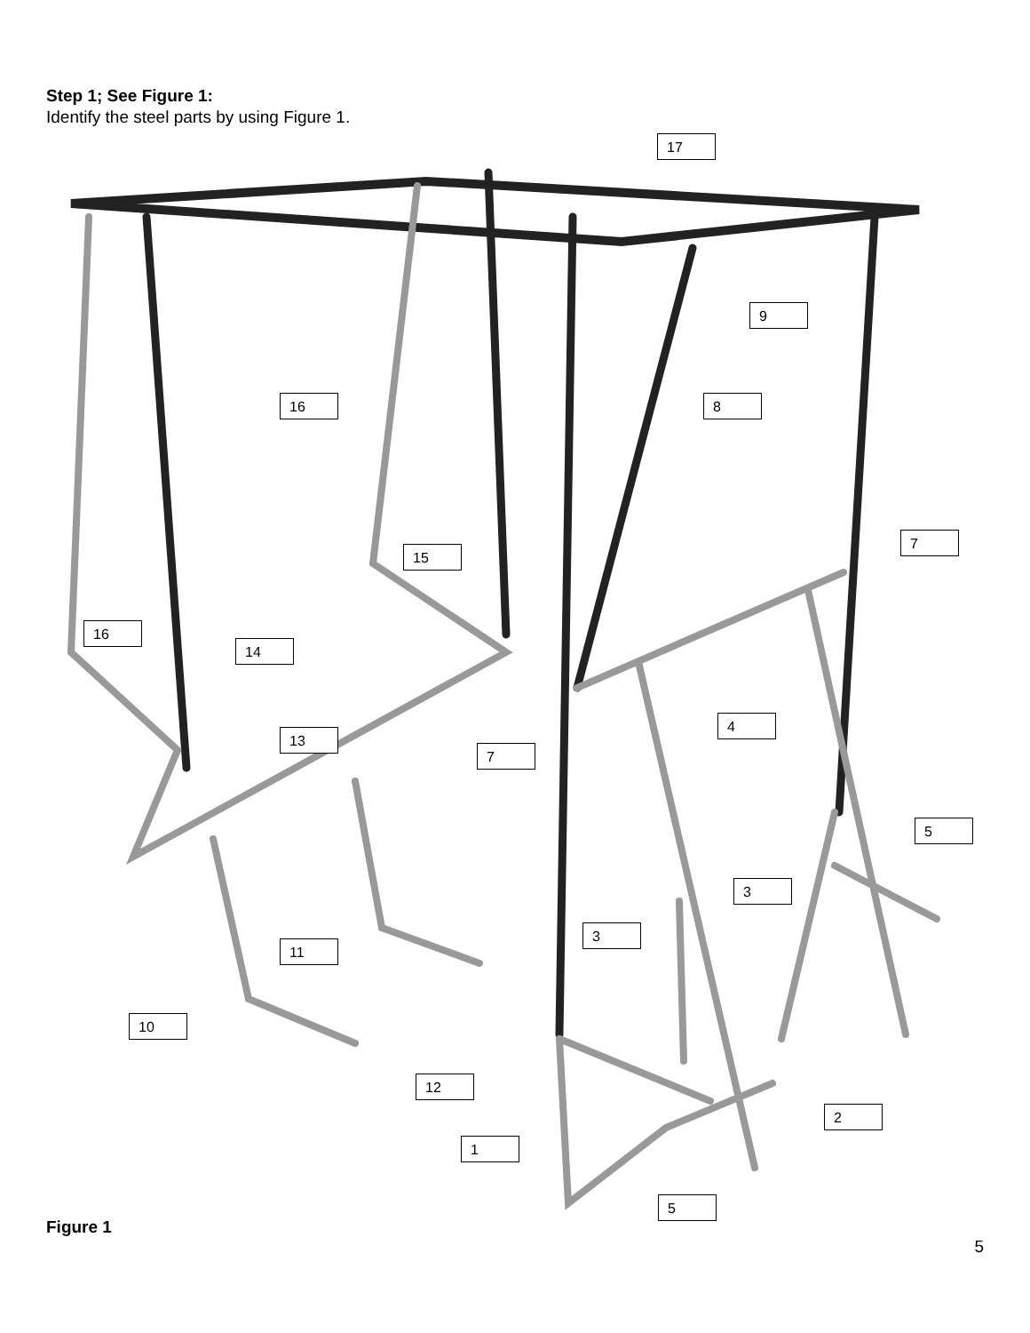Step 1; See Figure 1:
Identify the steel parts by using Figure 1.
17
9
16 8
7
15
16
14
4
13
7
5
3
3
11
10
12
2
1
5
Figure 1
5